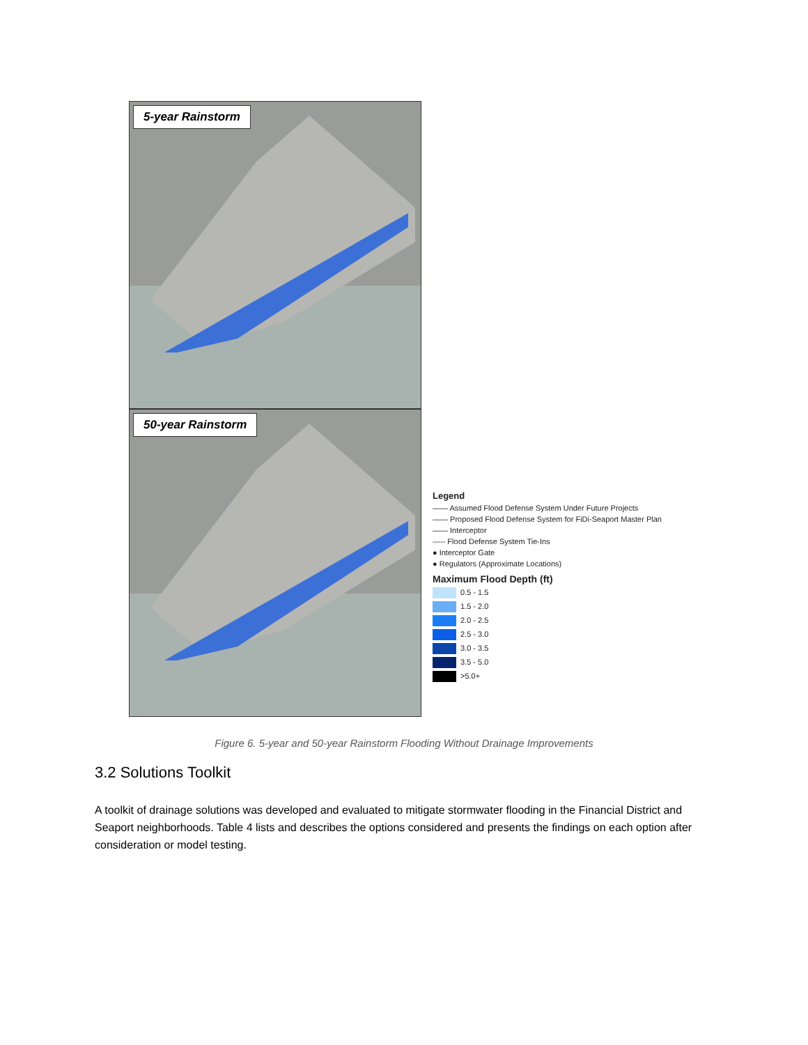5-year Rainstorm
50-year Rainstorm
Legend
—— Assumed Flood Defense System Under Future Projects
—— Proposed Flood Defense System for FiDi-Seaport Master Plan
—— Interceptor
----- Flood Defense System Tie-Ins
● Interceptor Gate
● Regulators (Approximate Locations)
Maximum Flood Depth (ft)
0.5 - 1.5
1.5 - 2.0
2.0 - 2.5
2.5 - 3.0
3.0 - 3.5
3.5 - 5.0
>5.0+
Figure 6. 5-year and 50-year Rainstorm Flooding Without Drainage Improvements
3.2 Solutions Toolkit
A toolkit of drainage solutions was developed and evaluated to mitigate stormwater flooding in the Financial District and Seaport neighborhoods. Table 4 lists and describes the options considered and presents the findings on each option after consideration or model testing.